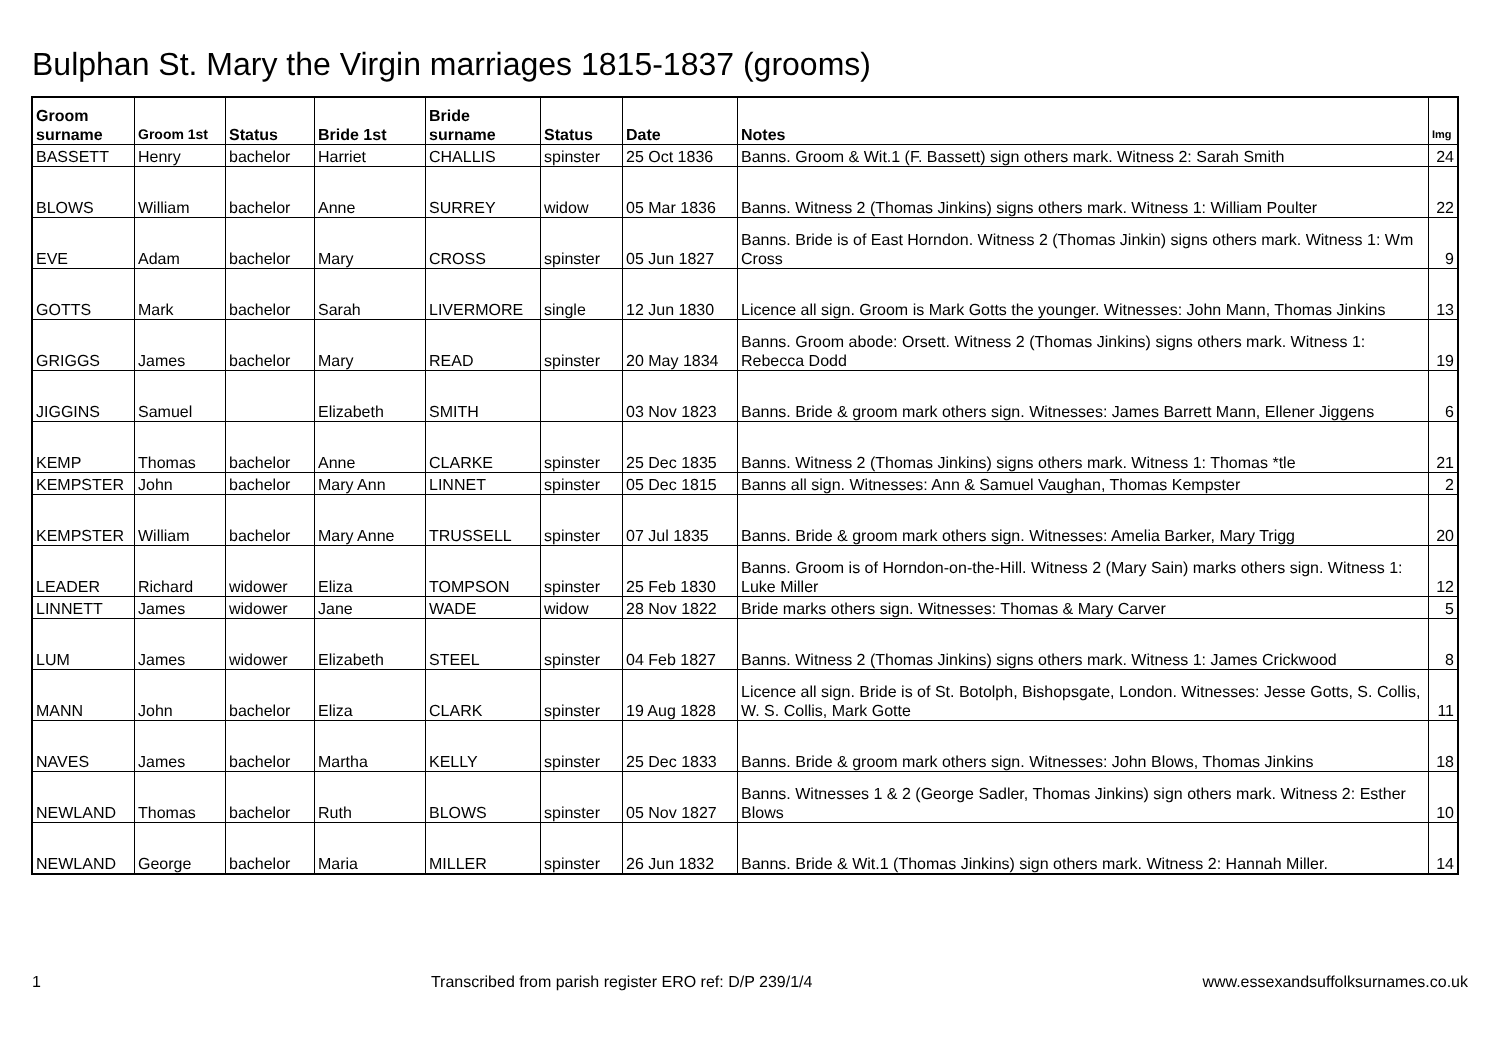Bulphan St. Mary the Virgin marriages 1815-1837 (grooms)
| Groom surname | Groom 1st | Status | Bride 1st | Bride surname | Status | Date | Notes | Img |
| --- | --- | --- | --- | --- | --- | --- | --- | --- |
| BASSETT | Henry | bachelor | Harriet | CHALLIS | spinster | 25 Oct 1836 | Banns. Groom & Wit.1 (F. Bassett) sign others mark. Witness 2: Sarah Smith | 24 |
| BLOWS | William | bachelor | Anne | SURREY | widow | 05 Mar 1836 | Banns. Witness 2 (Thomas Jinkins) signs others mark. Witness 1: William Poulter | 22 |
| EVE | Adam | bachelor | Mary | CROSS | spinster | 05 Jun 1827 | Banns. Bride is of East Horndon. Witness 2 (Thomas Jinkin) signs others mark. Witness 1: Wm Cross | 9 |
| GOTTS | Mark | bachelor | Sarah | LIVERMORE | single | 12 Jun 1830 | Licence all sign. Groom is Mark Gotts the younger. Witnesses: John Mann, Thomas Jinkins | 13 |
| GRIGGS | James | bachelor | Mary | READ | spinster | 20 May 1834 | Banns. Groom abode: Orsett. Witness 2 (Thomas Jinkins) signs others mark. Witness 1: Rebecca Dodd | 19 |
| JIGGINS | Samuel | | Elizabeth | SMITH | | 03 Nov 1823 | Banns. Bride & groom mark others sign. Witnesses: James Barrett Mann, Ellener Jiggens | 6 |
| KEMP | Thomas | bachelor | Anne | CLARKE | spinster | 25 Dec 1835 | Banns. Witness 2 (Thomas Jinkins) signs others mark. Witness 1: Thomas *tle | 21 |
| KEMPSTER | John | bachelor | Mary Ann | LINNET | spinster | 05 Dec 1815 | Banns all sign. Witnesses: Ann & Samuel Vaughan, Thomas Kempster | 2 |
| KEMPSTER | William | bachelor | Mary Anne | TRUSSELL | spinster | 07 Jul 1835 | Banns. Bride & groom mark others sign. Witnesses: Amelia Barker, Mary Trigg | 20 |
| LEADER | Richard | widower | Eliza | TOMPSON | spinster | 25 Feb 1830 | Banns. Groom is of Horndon-on-the-Hill. Witness 2 (Mary Sain) marks others sign. Witness 1: Luke Miller | 12 |
| LINNETT | James | widower | Jane | WADE | widow | 28 Nov 1822 | Bride marks others sign. Witnesses: Thomas & Mary Carver | 5 |
| LUM | James | widower | Elizabeth | STEEL | spinster | 04 Feb 1827 | Banns. Witness 2 (Thomas Jinkins) signs others mark. Witness 1: James Crickwood | 8 |
| MANN | John | bachelor | Eliza | CLARK | spinster | 19 Aug 1828 | Licence all sign. Bride is of St. Botolph, Bishopsgate, London. Witnesses: Jesse Gotts, S. Collis, W. S. Collis, Mark Gotte | 11 |
| NAVES | James | bachelor | Martha | KELLY | spinster | 25 Dec 1833 | Banns. Bride & groom mark others sign. Witnesses: John Blows, Thomas Jinkins | 18 |
| NEWLAND | Thomas | bachelor | Ruth | BLOWS | spinster | 05 Nov 1827 | Banns. Witnesses 1 & 2 (George Sadler, Thomas Jinkins) sign others mark. Witness 2: Esther Blows | 10 |
| NEWLAND | George | bachelor | Maria | MILLER | spinster | 26 Jun 1832 | Banns. Bride & Wit.1 (Thomas Jinkins) sign others mark. Witness 2: Hannah Miller. | 14 |
1 Transcribed from parish register ERO ref: D/P 239/1/4 www.essexandsuffolksurnames.co.uk